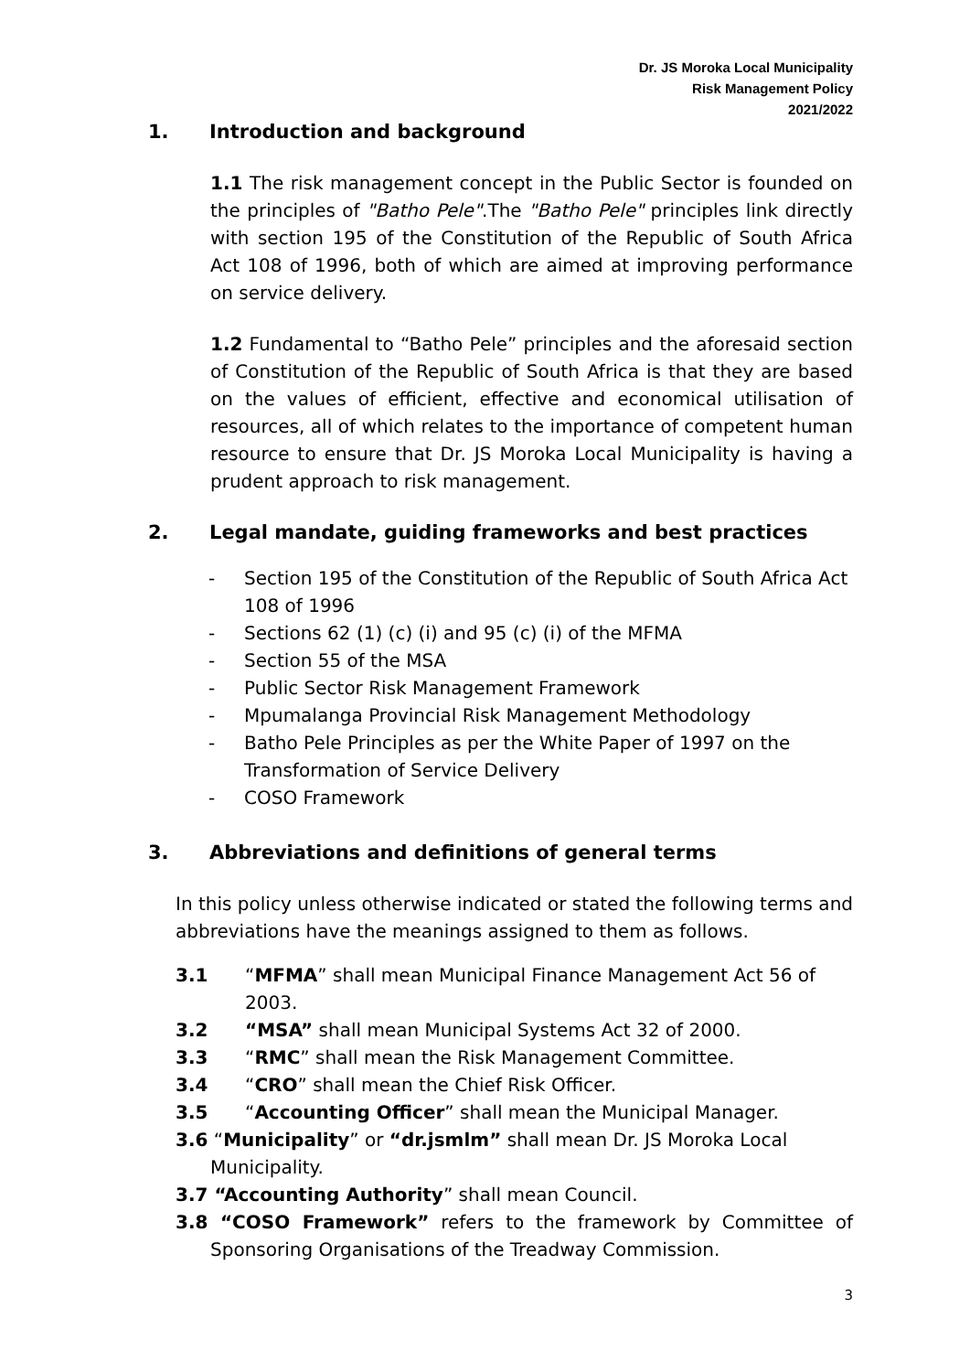Dr. JS Moroka Local Municipality
Risk Management Policy
2021/2022
1. Introduction and background
1.1 The risk management concept in the Public Sector is founded on the principles of "Batho Pele".The "Batho Pele" principles link directly with section 195 of the Constitution of the Republic of South Africa Act 108 of 1996, both of which are aimed at improving performance on service delivery.
1.2 Fundamental to “Batho Pele” principles and the aforesaid section of Constitution of the Republic of South Africa is that they are based on the values of efficient, effective and economical utilisation of resources, all of which relates to the importance of competent human resource to ensure that Dr. JS Moroka Local Municipality is having a prudent approach to risk management.
2. Legal mandate, guiding frameworks and best practices
- Section 195 of the Constitution of the Republic of South Africa Act 108 of 1996
- Sections 62 (1) (c) (i) and 95 (c) (i) of the MFMA
- Section 55 of the MSA
- Public Sector Risk Management Framework
- Mpumalanga Provincial Risk Management Methodology
- Batho Pele Principles as per the White Paper of 1997 on the Transformation of Service Delivery
- COSO Framework
3. Abbreviations and definitions of general terms
In this policy unless otherwise indicated or stated the following terms and abbreviations have the meanings assigned to them as follows.
3.1 “MFMA” shall mean Municipal Finance Management Act 56 of 2003.
3.2 “MSA” shall mean Municipal Systems Act 32 of 2000.
3.3 “RMC” shall mean the Risk Management Committee.
3.4 “CRO” shall mean the Chief Risk Officer.
3.5 “Accounting Officer” shall mean the Municipal Manager.
3.6 “Municipality” or “dr.jsmlm” shall mean Dr. JS Moroka Local
Municipality.
3.7 “Accounting Authority” shall mean Council.
3.8 “COSO Framework” refers to the framework by Committee of Sponsoring Organisations of the Treadway Commission.
3